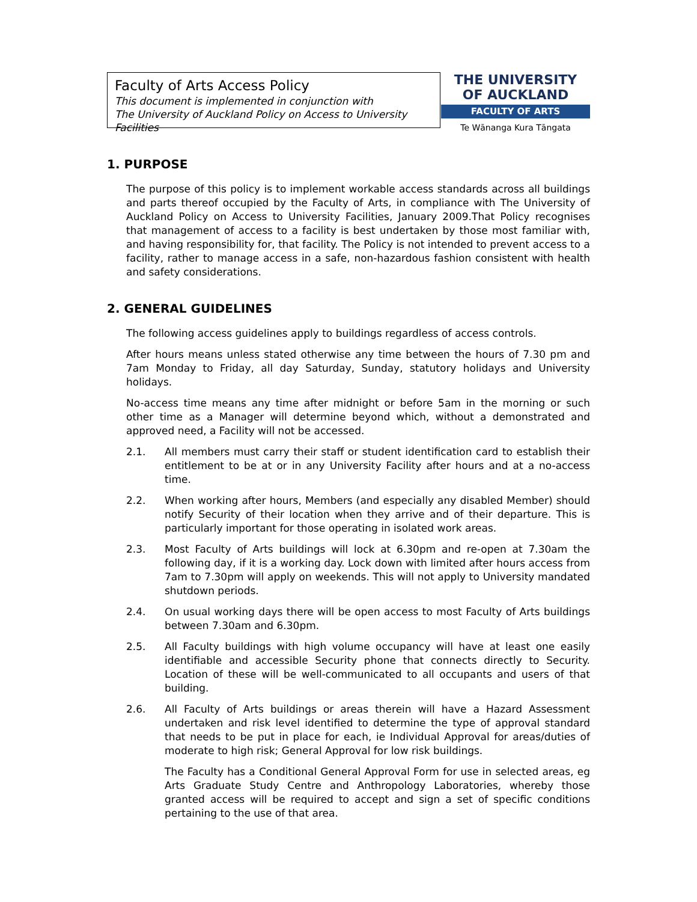Faculty of Arts Access Policy
This document is implemented in conjunction with
The University of Auckland Policy on Access to University Facilities
THE UNIVERSITY
OF AUCKLAND
FACULTY OF ARTS
Te Wānanga Kura Tāngata
1. PURPOSE
The purpose of this policy is to implement workable access standards across all buildings and parts thereof occupied by the Faculty of Arts, in compliance with The University of Auckland Policy on Access to University Facilities, January 2009.That Policy recognises that management of access to a facility is best undertaken by those most familiar with, and having responsibility for, that facility. The Policy is not intended to prevent access to a facility, rather to manage access in a safe, non-hazardous fashion consistent with health and safety considerations.
2. GENERAL GUIDELINES
The following access guidelines apply to buildings regardless of access controls.
After hours means unless stated otherwise any time between the hours of 7.30 pm and 7am Monday to Friday, all day Saturday, Sunday, statutory holidays and University holidays.
No-access time means any time after midnight or before 5am in the morning or such other time as a Manager will determine beyond which, without a demonstrated and approved need, a Facility will not be accessed.
2.1. All members must carry their staff or student identification card to establish their entitlement to be at or in any University Facility after hours and at a no-access time.
2.2. When working after hours, Members (and especially any disabled Member) should notify Security of their location when they arrive and of their departure. This is particularly important for those operating in isolated work areas.
2.3. Most Faculty of Arts buildings will lock at 6.30pm and re-open at 7.30am the following day, if it is a working day. Lock down with limited after hours access from 7am to 7.30pm will apply on weekends. This will not apply to University mandated shutdown periods.
2.4. On usual working days there will be open access to most Faculty of Arts buildings between 7.30am and 6.30pm.
2.5. All Faculty buildings with high volume occupancy will have at least one easily identifiable and accessible Security phone that connects directly to Security. Location of these will be well-communicated to all occupants and users of that building.
2.6. All Faculty of Arts buildings or areas therein will have a Hazard Assessment undertaken and risk level identified to determine the type of approval standard that needs to be put in place for each, ie Individual Approval for areas/duties of moderate to high risk; General Approval for low risk buildings.
The Faculty has a Conditional General Approval Form for use in selected areas, eg Arts Graduate Study Centre and Anthropology Laboratories, whereby those granted access will be required to accept and sign a set of specific conditions pertaining to the use of that area.